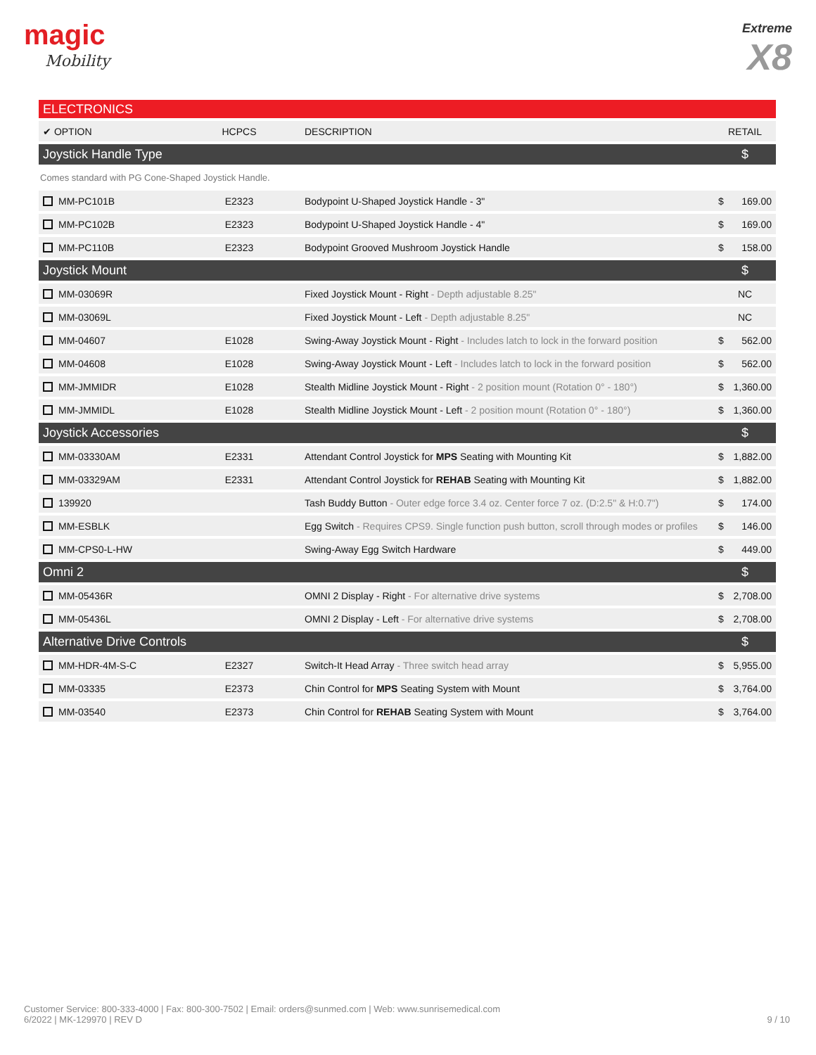magic
Mobility
Extreme
X8
| ELECTRONICS | | | |
| ✔ OPTION | HCPCS | DESCRIPTION | RETAIL |
| Joystick Handle Type | | | $ |
| Comes standard with PG Cone-Shaped Joystick Handle. | | | |
| MM-PC101B | E2323 | Bodypoint U-Shaped Joystick Handle - 3" | $ 169.00 |
| MM-PC102B | E2323 | Bodypoint U-Shaped Joystick Handle - 4" | $ 169.00 |
| MM-PC110B | E2323 | Bodypoint Grooved Mushroom Joystick Handle | $ 158.00 |
| Joystick Mount | | | $ |
| MM-03069R | | Fixed Joystick Mount - Right - Depth adjustable 8.25" | NC |
| MM-03069L | | Fixed Joystick Mount - Left - Depth adjustable 8.25" | NC |
| MM-04607 | E1028 | Swing-Away Joystick Mount - Right - Includes latch to lock in the forward position | $ 562.00 |
| MM-04608 | E1028 | Swing-Away Joystick Mount - Left - Includes latch to lock in the forward position | $ 562.00 |
| MM-JMMIDR | E1028 | Stealth Midline Joystick Mount - Right - 2 position mount (Rotation 0° - 180°) | $ 1,360.00 |
| MM-JMMIDL | E1028 | Stealth Midline Joystick Mount - Left - 2 position mount (Rotation 0° - 180°) | $ 1,360.00 |
| Joystick Accessories | | | $ |
| MM-03330AM | E2331 | Attendant Control Joystick for MPS Seating with Mounting Kit | $ 1,882.00 |
| MM-03329AM | E2331 | Attendant Control Joystick for REHAB Seating with Mounting Kit | $ 1,882.00 |
| 139920 | | Tash Buddy Button - Outer edge force 3.4 oz. Center force 7 oz. (D:2.5" & H:0.7") | $ 174.00 |
| MM-ESBLK | | Egg Switch - Requires CPS9. Single function push button, scroll through modes or profiles | $ 146.00 |
| MM-CPS0-L-HW | | Swing-Away Egg Switch Hardware | $ 449.00 |
| Omni 2 | | | $ |
| MM-05436R | | OMNI 2 Display - Right - For alternative drive systems | $ 2,708.00 |
| MM-05436L | | OMNI 2 Display - Left - For alternative drive systems | $ 2,708.00 |
| Alternative Drive Controls | | | $ |
| MM-HDR-4M-S-C | E2327 | Switch-It Head Array - Three switch head array | $ 5,955.00 |
| MM-03335 | E2373 | Chin Control for MPS Seating System with Mount | $ 3,764.00 |
| MM-03540 | E2373 | Chin Control for REHAB Seating System with Mount | $ 3,764.00 |
Customer Service: 800-333-4000 | Fax: 800-300-7502 | Email: orders@sunmed.com | Web: www.sunrisemedical.com
6/2022 | MK-129970 | REV D
9 / 10